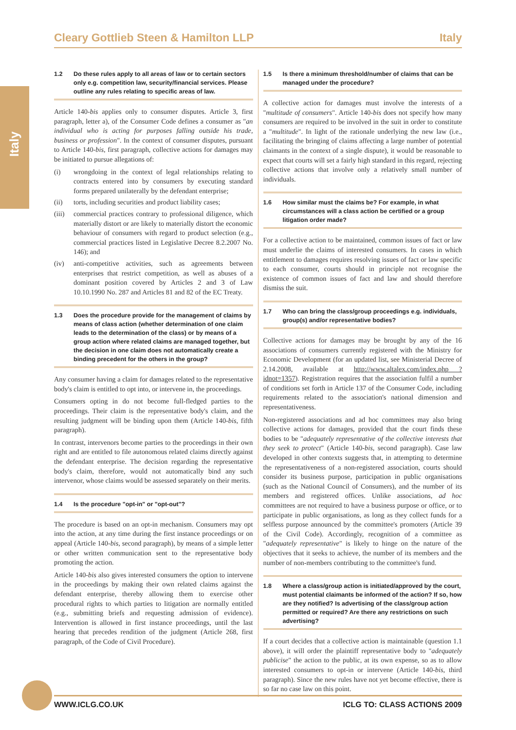Italy
Cleary Gottlieb Steen & Hamilton LLP Italy
1.2 Do these rules apply to all areas of law or to certain sectors only e.g. competition law, security/financial services. Please outline any rules relating to specific areas of law.
Article 140-bis applies only to consumer disputes. Article 3, first paragraph, letter a), of the Consumer Code defines a consumer as "an individual who is acting for purposes falling outside his trade, business or profession". In the context of consumer disputes, pursuant to Article 140-bis, first paragraph, collective actions for damages may be initiated to pursue allegations of:
(i) wrongdoing in the context of legal relationships relating to contracts entered into by consumers by executing standard forms prepared unilaterally by the defendant enterprise;
(ii) torts, including securities and product liability cases;
(iii)
commercial practices contrary to professional diligence, which materially distort or are likely to materially distort the economic behaviour of consumers with regard to product selection (e.g., commercial practices listed in Legislative Decree 8.2.2007 No. 146); and
(iv) anti-competitive activities, such as agreements between enterprises that restrict competition, as well as abuses of a dominant position covered by Articles 2 and 3 of Law 10.10.1990 No. 287 and Articles 81 and 82 of the EC Treaty.
1.3 Does the procedure provide for the management of claims by means of class action (whether determination of one claim leads to the determination of the class) or by means of a group action where related claims are managed together, but the decision in one claim does not automatically create a binding precedent for the others in the group?
Any consumer having a claim for damages related to the representative body's claim is entitled to opt into, or intervene in, the proceedings.
Consumers opting in do not become full-fledged parties to the proceedings. Their claim is the representative body's claim, and the resulting judgment will be binding upon them (Article 140-bis, fifth paragraph).
In contrast, intervenors become parties to the proceedings in their own right and are entitled to file autonomous related claims directly against the defendant enterprise. The decision regarding the representative body's claim, therefore, would not automatically bind any such intervenor, whose claims would be assessed separately on their merits.
1.4 Is the procedure "opt-in" or "opt-out"?
The procedure is based on an opt-in mechanism. Consumers may opt into the action, at any time during the first instance proceedings or on appeal (Article 140-bis, second paragraph), by means of a simple letter or other written communication sent to the representative body promoting the action.
Article 140-bis also gives interested consumers the option to intervene in the proceedings by making their own related claims against the defendant enterprise, thereby allowing them to exercise other procedural rights to which parties to litigation are normally entitled (e.g., submitting briefs and requesting admission of evidence). Intervention is allowed in first instance proceedings, until the last hearing that precedes rendition of the judgment (Article 268, first paragraph, of the Code of Civil Procedure).
1.5 Is there a minimum threshold/number of claims that can be managed under the procedure?
A collective action for damages must involve the interests of a "multitude of consumers". Article 140-bis does not specify how many consumers are required to be involved in the suit in order to constitute a "multitude". In light of the rationale underlying the new law (i.e., facilitating the bringing of claims affecting a large number of potential claimants in the context of a single dispute), it would be reasonable to expect that courts will set a fairly high standard in this regard, rejecting collective actions that involve only a relatively small number of individuals.
1.6 How similar must the claims be? For example, in what circumstances will a class action be certified or a group litigation order made?
For a collective action to be maintained, common issues of fact or law must underlie the claims of interested consumers. In cases in which entitlement to damages requires resolving issues of fact or law specific to each consumer, courts should in principle not recognise the existence of common issues of fact and law and should therefore dismiss the suit.
1.7 Who can bring the class/group proceedings e.g. individuals, group(s) and/or representative bodies?
Collective actions for damages may be brought by any of the 16 associations of consumers currently registered with the Ministry for Economic Development (for an updated list, see Ministerial Decree of 2.14.2008, available at http://www.altalex.com/index.php ?idnot=1357). Registration requires that the association fulfil a number of conditions set forth in Article 137 of the Consumer Code, including requirements related to the association's national dimension and representativeness.
Non-registered associations and ad hoc committees may also bring collective actions for damages, provided that the court finds these bodies to be "adequately representative of the collective interests that they seek to protect" (Article 140-bis, second paragraph). Case law developed in other contexts suggests that, in attempting to determine the representativeness of a non-registered association, courts should consider its business purpose, participation in public organisations (such as the National Council of Consumers), and the number of its members and registered offices. Unlike associations, ad hoc committees are not required to have a business purpose or office, or to participate in public organisations, as long as they collect funds for a selfless purpose announced by the committee's promoters (Article 39 of the Civil Code). Accordingly, recognition of a committee as "adequately representative" is likely to hinge on the nature of the objectives that it seeks to achieve, the number of its members and the number of non-members contributing to the committee's fund.
1.8 Where a class/group action is initiated/approved by the court, must potential claimants be informed of the action? If so, how are they notified? Is advertising of the class/group action permitted or required? Are there any restrictions on such advertising?
If a court decides that a collective action is maintainable (question 1.1 above), it will order the plaintiff representative body to "adequately publicise" the action to the public, at its own expense, so as to allow interested consumers to opt-in or intervene (Article 140-bis, third paragraph). Since the new rules have not yet become effective, there is so far no case law on this point.
WWW.ICLG.CO.UK ICLG TO: CLASS ACTIONS 2009